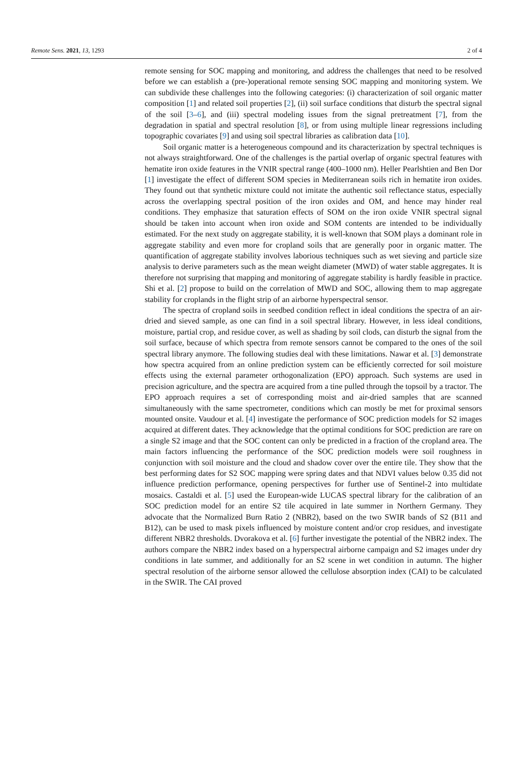Remote Sens. 2021, 13, 1293 2 of 4
remote sensing for SOC mapping and monitoring, and address the challenges that need to be resolved before we can establish a (pre-)operational remote sensing SOC mapping and monitoring system. We can subdivide these challenges into the following categories: (i) characterization of soil organic matter composition [1] and related soil properties [2], (ii) soil surface conditions that disturb the spectral signal of the soil [3–6], and (iii) spectral modeling issues from the signal pretreatment [7], from the degradation in spatial and spectral resolution [8], or from using multiple linear regressions including topographic covariates [9] and using soil spectral libraries as calibration data [10].
Soil organic matter is a heterogeneous compound and its characterization by spectral techniques is not always straightforward. One of the challenges is the partial overlap of organic spectral features with hematite iron oxide features in the VNIR spectral range (400–1000 nm). Heller Pearlshtien and Ben Dor [1] investigate the effect of different SOM species in Mediterranean soils rich in hematite iron oxides. They found out that synthetic mixture could not imitate the authentic soil reflectance status, especially across the overlapping spectral position of the iron oxides and OM, and hence may hinder real conditions. They emphasize that saturation effects of SOM on the iron oxide VNIR spectral signal should be taken into account when iron oxide and SOM contents are intended to be individually estimated. For the next study on aggregate stability, it is well-known that SOM plays a dominant role in aggregate stability and even more for cropland soils that are generally poor in organic matter. The quantification of aggregate stability involves laborious techniques such as wet sieving and particle size analysis to derive parameters such as the mean weight diameter (MWD) of water stable aggregates. It is therefore not surprising that mapping and monitoring of aggregate stability is hardly feasible in practice. Shi et al. [2] propose to build on the correlation of MWD and SOC, allowing them to map aggregate stability for croplands in the flight strip of an airborne hyperspectral sensor.
The spectra of cropland soils in seedbed condition reflect in ideal conditions the spectra of an air-dried and sieved sample, as one can find in a soil spectral library. However, in less ideal conditions, moisture, partial crop, and residue cover, as well as shading by soil clods, can disturb the signal from the soil surface, because of which spectra from remote sensors cannot be compared to the ones of the soil spectral library anymore. The following studies deal with these limitations. Nawar et al. [3] demonstrate how spectra acquired from an online prediction system can be efficiently corrected for soil moisture effects using the external parameter orthogonalization (EPO) approach. Such systems are used in precision agriculture, and the spectra are acquired from a tine pulled through the topsoil by a tractor. The EPO approach requires a set of corresponding moist and air-dried samples that are scanned simultaneously with the same spectrometer, conditions which can mostly be met for proximal sensors mounted onsite. Vaudour et al. [4] investigate the performance of SOC prediction models for S2 images acquired at different dates. They acknowledge that the optimal conditions for SOC prediction are rare on a single S2 image and that the SOC content can only be predicted in a fraction of the cropland area. The main factors influencing the performance of the SOC prediction models were soil roughness in conjunction with soil moisture and the cloud and shadow cover over the entire tile. They show that the best performing dates for S2 SOC mapping were spring dates and that NDVI values below 0.35 did not influence prediction performance, opening perspectives for further use of Sentinel-2 into multidate mosaics. Castaldi et al. [5] used the European-wide LUCAS spectral library for the calibration of an SOC prediction model for an entire S2 tile acquired in late summer in Northern Germany. They advocate that the Normalized Burn Ratio 2 (NBR2), based on the two SWIR bands of S2 (B11 and B12), can be used to mask pixels influenced by moisture content and/or crop residues, and investigate different NBR2 thresholds. Dvorakova et al. [6] further investigate the potential of the NBR2 index. The authors compare the NBR2 index based on a hyperspectral airborne campaign and S2 images under dry conditions in late summer, and additionally for an S2 scene in wet condition in autumn. The higher spectral resolution of the airborne sensor allowed the cellulose absorption index (CAI) to be calculated in the SWIR. The CAI proved